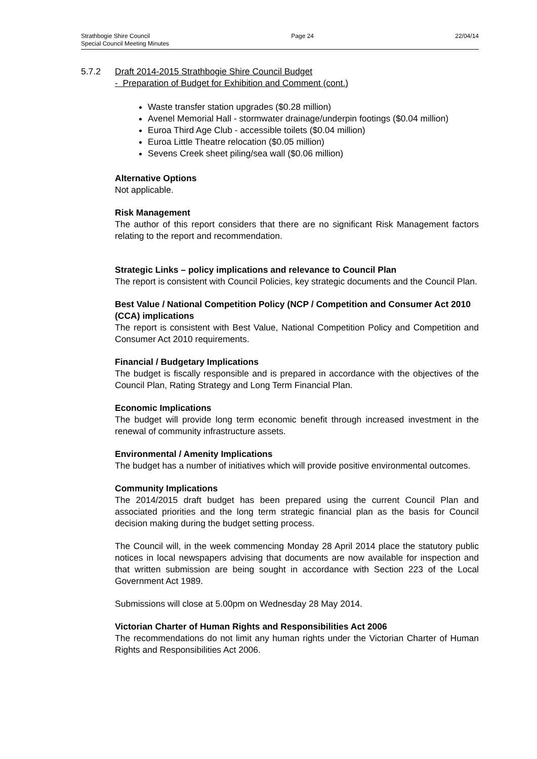Strathbogie Shire Council Page 24 22/04/14
Special Council Meeting Minutes
5.7.2 Draft 2014-2015 Strathbogie Shire Council Budget
- Preparation of Budget for Exhibition and Comment (cont.)
Waste transfer station upgrades ($0.28 million)
Avenel Memorial Hall - stormwater drainage/underpin footings ($0.04 million)
Euroa Third Age Club - accessible toilets ($0.04 million)
Euroa Little Theatre relocation ($0.05 million)
Sevens Creek sheet piling/sea wall ($0.06 million)
Alternative Options
Not applicable.
Risk Management
The author of this report considers that there are no significant Risk Management factors relating to the report and recommendation.
Strategic Links – policy implications and relevance to Council Plan
The report is consistent with Council Policies, key strategic documents and the Council Plan.
Best Value / National Competition Policy (NCP / Competition and Consumer Act 2010 (CCA) implications
The report is consistent with Best Value, National Competition Policy and Competition and Consumer Act 2010 requirements.
Financial / Budgetary Implications
The budget is fiscally responsible and is prepared in accordance with the objectives of the Council Plan, Rating Strategy and Long Term Financial Plan.
Economic Implications
The budget will provide long term economic benefit through increased investment in the renewal of community infrastructure assets.
Environmental / Amenity Implications
The budget has a number of initiatives which will provide positive environmental outcomes.
Community Implications
The 2014/2015 draft budget has been prepared using the current Council Plan and associated priorities and the long term strategic financial plan as the basis for Council decision making during the budget setting process.
The Council will, in the week commencing Monday 28 April 2014 place the statutory public notices in local newspapers advising that documents are now available for inspection and that written submission are being sought in accordance with Section 223 of the Local Government Act 1989.
Submissions will close at 5.00pm on Wednesday 28 May 2014.
Victorian Charter of Human Rights and Responsibilities Act 2006
The recommendations do not limit any human rights under the Victorian Charter of Human Rights and Responsibilities Act 2006.